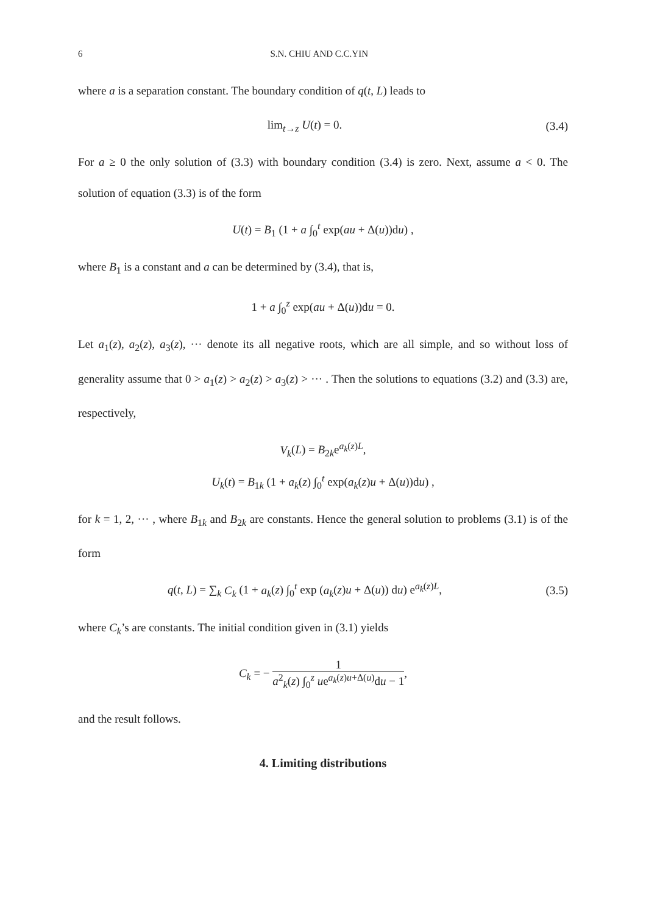6 S.N. CHIU AND C.C.YIN
where a is a separation constant. The boundary condition of q(t, L) leads to
lim<sub>t→z</sub> U(t) = 0. (3.4)
For a ≥ 0 the only solution of (3.3) with boundary condition (3.4) is zero. Next, assume a < 0. The solution of equation (3.3) is of the form
U(t) = B<sub>1</sub> (1 + a ∫<sub>0</sub><sup>t</sup> exp(au + Δ(u))du) ,
where B<sub>1</sub> is a constant and a can be determined by (3.4), that is,
1 + a ∫<sub>0</sub><sup>z</sup> exp(au + Δ(u))du = 0.
Let a<sub>1</sub>(z), a<sub>2</sub>(z), a<sub>3</sub>(z), ··· denote its all negative roots, which are all simple, and so without loss of generality assume that 0 > a<sub>1</sub>(z) > a<sub>2</sub>(z) > a<sub>3</sub>(z) > ··· . Then the solutions to equations (3.2) and (3.3) are, respectively,
V<sub>k</sub>(L) = B<sub>2k</sub>e<sup>a<sub>k</sub>(z)L</sup>,
U<sub>k</sub>(t) = B<sub>1k</sub> (1 + a<sub>k</sub>(z) ∫<sub>0</sub><sup>t</sup> exp(a<sub>k</sub>(z)u + Δ(u))du) ,
for k = 1, 2, ··· , where B<sub>1k</sub> and B<sub>2k</sub> are constants. Hence the general solution to problems (3.1) is of the form
q(t, L) = ∑<sub>k</sub> C<sub>k</sub> (1 + a<sub>k</sub>(z) ∫<sub>0</sub><sup>t</sup> exp (a<sub>k</sub>(z)u + Δ(u)) du) e<sup>a<sub>k</sub>(z)L</sup>,
(3.5)
where C<sub>k</sub>’s are constants. The initial condition given in (3.1) yields
C<sub>k</sub> = − 1 a<sup>2</sup><sub>k</sub>(z) ∫<sub>0</sub><sup>z</sup> ue<sup>a<sub>k</sub>(z)u+Δ(u)</sup>du − 1,
and the result follows.
4. Limiting distributions